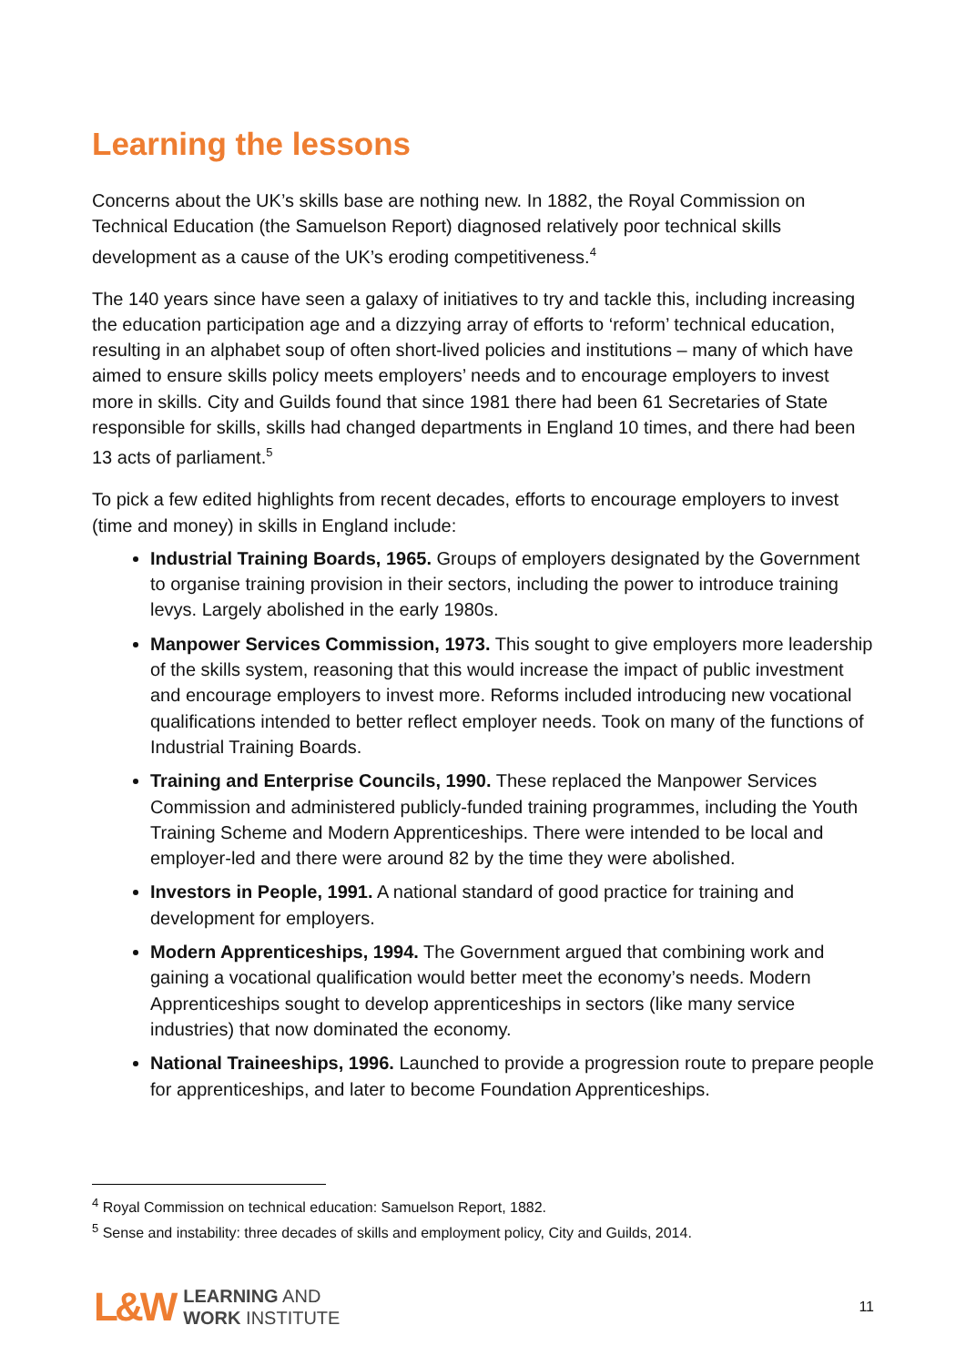Learning the lessons
Concerns about the UK’s skills base are nothing new. In 1882, the Royal Commission on Technical Education (the Samuelson Report) diagnosed relatively poor technical skills development as a cause of the UK’s eroding competitiveness.<sup>4</sup>
The 140 years since have seen a galaxy of initiatives to try and tackle this, including increasing the education participation age and a dizzying array of efforts to ‘reform’ technical education, resulting in an alphabet soup of often short-lived policies and institutions – many of which have aimed to ensure skills policy meets employers’ needs and to encourage employers to invest more in skills. City and Guilds found that since 1981 there had been 61 Secretaries of State responsible for skills, skills had changed departments in England 10 times, and there had been 13 acts of parliament.<sup>5</sup>
To pick a few edited highlights from recent decades, efforts to encourage employers to invest (time and money) in skills in England include:
Industrial Training Boards, 1965. Groups of employers designated by the Government to organise training provision in their sectors, including the power to introduce training levys. Largely abolished in the early 1980s.
Manpower Services Commission, 1973. This sought to give employers more leadership of the skills system, reasoning that this would increase the impact of public investment and encourage employers to invest more. Reforms included introducing new vocational qualifications intended to better reflect employer needs. Took on many of the functions of Industrial Training Boards.
Training and Enterprise Councils, 1990. These replaced the Manpower Services Commission and administered publicly-funded training programmes, including the Youth Training Scheme and Modern Apprenticeships. There were intended to be local and employer-led and there were around 82 by the time they were abolished.
Investors in People, 1991. A national standard of good practice for training and development for employers.
Modern Apprenticeships, 1994. The Government argued that combining work and gaining a vocational qualification would better meet the economy’s needs. Modern Apprenticeships sought to develop apprenticeships in sectors (like many service industries) that now dominated the economy.
National Traineeships, 1996. Launched to provide a progression route to prepare people for apprenticeships, and later to become Foundation Apprenticeships.
<sup>4</sup> Royal Commission on technical education: Samuelson Report, 1882.
<sup>5</sup> Sense and instability: three decades of skills and employment policy, City and Guilds, 2014.
L&W
LEARNING AND
WORK INSTITUTE
11